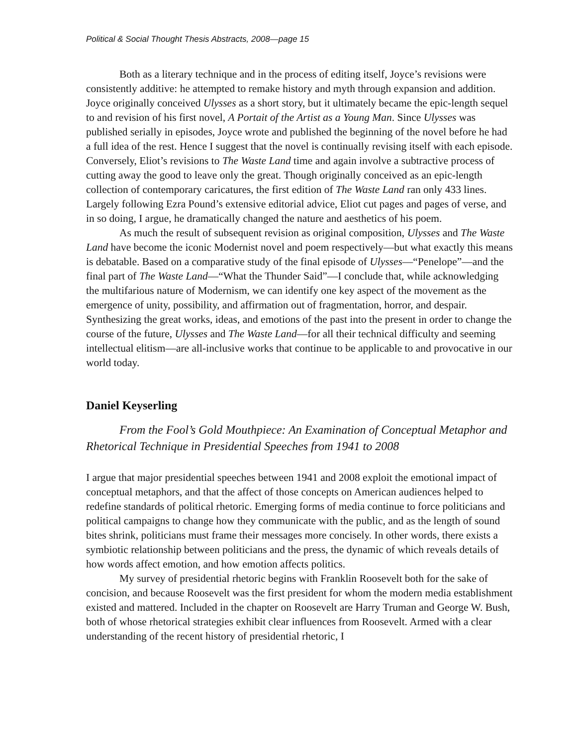Political & Social Thought Thesis Abstracts, 2008—page 15
Both as a literary technique and in the process of editing itself, Joyce’s revisions were consistently additive: he attempted to remake history and myth through expansion and addition. Joyce originally conceived Ulysses as a short story, but it ultimately became the epic-length sequel to and revision of his first novel, A Portait of the Artist as a Young Man. Since Ulysses was published serially in episodes, Joyce wrote and published the beginning of the novel before he had a full idea of the rest. Hence I suggest that the novel is continually revising itself with each episode. Conversely, Eliot’s revisions to The Waste Land time and again involve a subtractive process of cutting away the good to leave only the great. Though originally conceived as an epic-length collection of contemporary caricatures, the first edition of The Waste Land ran only 433 lines. Largely following Ezra Pound’s extensive editorial advice, Eliot cut pages and pages of verse, and in so doing, I argue, he dramatically changed the nature and aesthetics of his poem.
As much the result of subsequent revision as original composition, Ulysses and The Waste Land have become the iconic Modernist novel and poem respectively—but what exactly this means is debatable. Based on a comparative study of the final episode of Ulysses—“Penelope”—and the final part of The Waste Land—“What the Thunder Said”—I conclude that, while acknowledging the multifarious nature of Modernism, we can identify one key aspect of the movement as the emergence of unity, possibility, and affirmation out of fragmentation, horror, and despair. Synthesizing the great works, ideas, and emotions of the past into the present in order to change the course of the future, Ulysses and The Waste Land—for all their technical difficulty and seeming intellectual elitism—are all-inclusive works that continue to be applicable to and provocative in our world today.
Daniel Keyserling
From the Fool’s Gold Mouthpiece: An Examination of Conceptual Metaphor and Rhetorical Technique in Presidential Speeches from 1941 to 2008
I argue that major presidential speeches between 1941 and 2008 exploit the emotional impact of conceptual metaphors, and that the affect of those concepts on American audiences helped to redefine standards of political rhetoric. Emerging forms of media continue to force politicians and political campaigns to change how they communicate with the public, and as the length of sound bites shrink, politicians must frame their messages more concisely. In other words, there exists a symbiotic relationship between politicians and the press, the dynamic of which reveals details of how words affect emotion, and how emotion affects politics.
My survey of presidential rhetoric begins with Franklin Roosevelt both for the sake of concision, and because Roosevelt was the first president for whom the modern media establishment existed and mattered. Included in the chapter on Roosevelt are Harry Truman and George W. Bush, both of whose rhetorical strategies exhibit clear influences from Roosevelt. Armed with a clear understanding of the recent history of presidential rhetoric, I